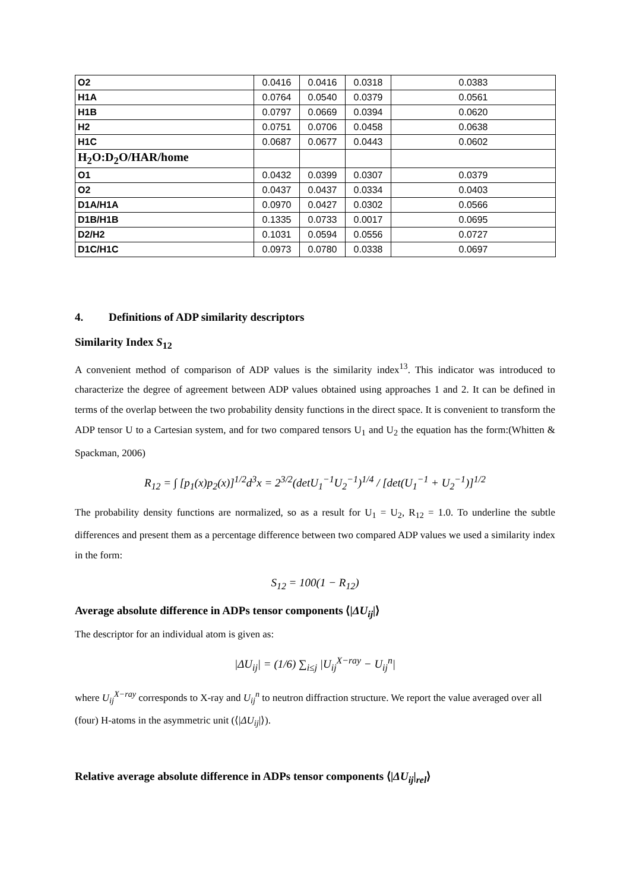| O2 | 0.0416 | 0.0416 | 0.0318 | 0.0383 |
| H1A | 0.0764 | 0.0540 | 0.0379 | 0.0561 |
| H1B | 0.0797 | 0.0669 | 0.0394 | 0.0620 |
| H2 | 0.0751 | 0.0706 | 0.0458 | 0.0638 |
| H1C | 0.0687 | 0.0677 | 0.0443 | 0.0602 |
| H<sub>2</sub>O:D<sub>2</sub>O/HAR/home | | | | |
| O1 | 0.0432 | 0.0399 | 0.0307 | 0.0379 |
| O2 | 0.0437 | 0.0437 | 0.0334 | 0.0403 |
| D1A/H1A | 0.0970 | 0.0427 | 0.0302 | 0.0566 |
| D1B/H1B | 0.1335 | 0.0733 | 0.0017 | 0.0695 |
| D2/H2 | 0.1031 | 0.0594 | 0.0556 | 0.0727 |
| D1C/H1C | 0.0973 | 0.0780 | 0.0338 | 0.0697 |
4. Definitions of ADP similarity descriptors
Similarity Index S<sub>12</sub>
A convenient method of comparison of ADP values is the similarity index<sup>13</sup>. This indicator was introduced to characterize the degree of agreement between ADP values obtained using approaches 1 and 2. It can be defined in terms of the overlap between the two probability density functions in the direct space. It is convenient to transform the ADP tensor U to a Cartesian system, and for two compared tensors U<sub>1</sub> and U<sub>2</sub> the equation has the form:(Whitten & Spackman, 2006)
R<sub>12</sub> = ∫ [p<sub>1</sub>(x)p<sub>2</sub>(x)]<sup>1/2</sup>d<sup>3</sup>x = 2<sup>3/2</sup>(detU<sub>1</sub><sup>−1</sup>U<sub>2</sub><sup>−1</sup>)<sup>1/4</sup> / [det(U<sub>1</sub><sup>−1</sup> + U<sub>2</sub><sup>−1</sup>)]<sup>1/2</sup>
The probability density functions are normalized, so as a result for U<sub>1</sub> = U<sub>2</sub>, R<sub>12</sub> = 1.0. To underline the subtle differences and present them as a percentage difference between two compared ADP values we used a similarity index in the form:
S<sub>12</sub> = 100(1 − R<sub>12</sub>)
Average absolute difference in ADPs tensor components ⟨|ΔU<sub>ij</sub>|⟩
The descriptor for an individual atom is given as:
|ΔU<sub>ij</sub>| = (1/6) ∑<sub>i≤j</sub> |U<sub>ij</sub><sup>X−ray</sup> − U<sub>ij</sub><sup>n</sup>|
where U<sub>ij</sub><sup>X−ray</sup> corresponds to X-ray and U<sub>ij</sub><sup>n</sup> to neutron diffraction structure. We report the value averaged over all (four) H-atoms in the asymmetric unit (⟨|ΔU<sub>ij</sub>|⟩).
Relative average absolute difference in ADPs tensor components ⟨|ΔU<sub>ij</sub>|<sub>rel</sub>⟩